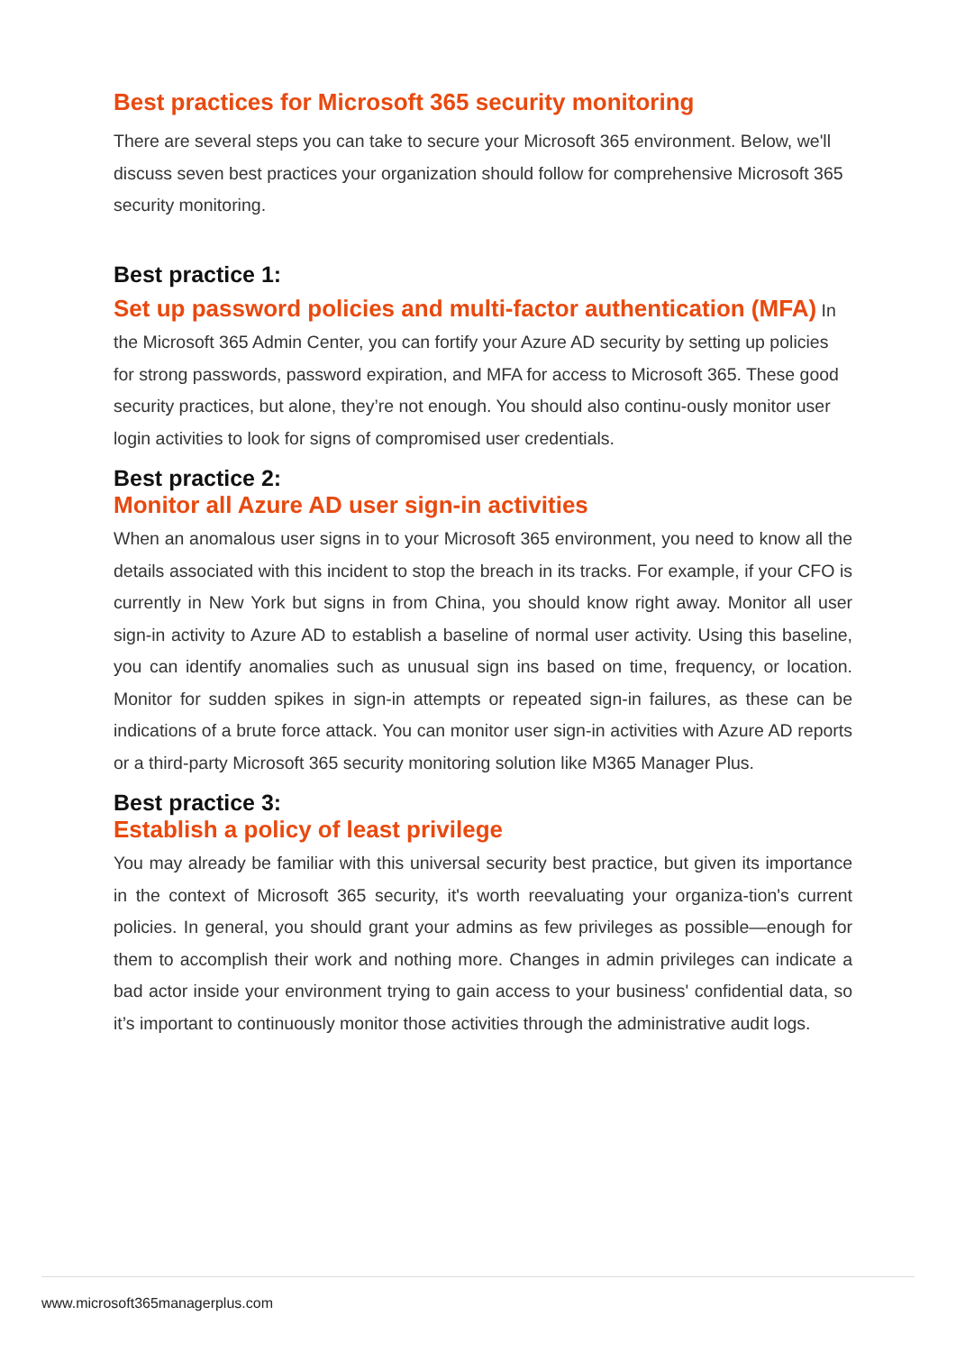Best practices for Microsoft 365 security monitoring
There are several steps you can take to secure your Microsoft 365 environment. Below, we'll discuss seven best practices your organization should follow for comprehensive Microsoft 365 security monitoring.
Best practice 1:
Set up password policies and multi-factor authentication (MFA) In the Microsoft 365 Admin Center, you can fortify your Azure AD security by setting up policies for strong passwords, password expiration, and MFA for access to Microsoft 365. These good security practices, but alone, they’re not enough. You should also continu-ously monitor user login activities to look for signs of compromised user credentials.
Best practice 2:
Monitor all Azure AD user sign-in activities
When an anomalous user signs in to your Microsoft 365 environment, you need to know all the details associated with this incident to stop the breach in its tracks. For example, if your CFO is currently in New York but signs in from China, you should know right away. Monitor all user sign-in activity to Azure AD to establish a baseline of normal user activity. Using this baseline, you can identify anomalies such as unusual sign ins based on time, frequency, or location. Monitor for sudden spikes in sign-in attempts or repeated sign-in failures, as these can be indications of a brute force attack. You can monitor user sign-in activities with Azure AD reports or a third-party Microsoft 365 security monitoring solution like M365 Manager Plus.
Best practice 3:
Establish a policy of least privilege
You may already be familiar with this universal security best practice, but given its importance in the context of Microsoft 365 security, it's worth reevaluating your organiza-tion's current policies. In general, you should grant your admins as few privileges as possible—enough for them to accomplish their work and nothing more. Changes in admin privileges can indicate a bad actor inside your environment trying to gain access to your business' confidential data, so it’s important to continuously monitor those activities through the administrative audit logs.
www.microsoft365managerplus.com